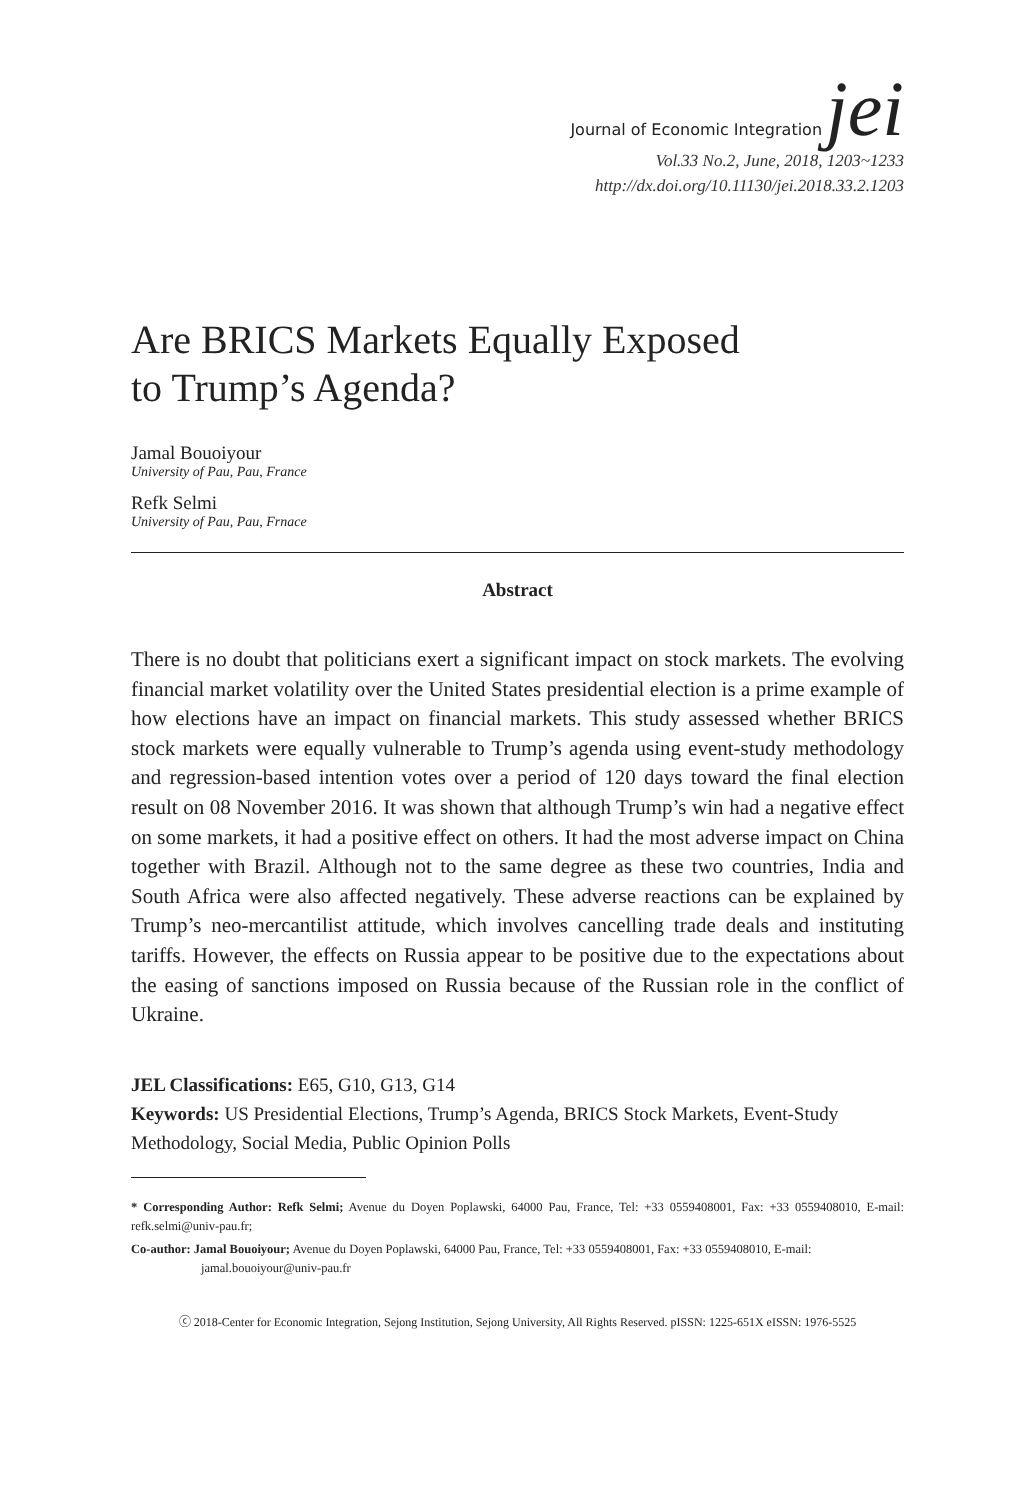Journal of Economic Integration jei
Vol.33 No.2, June, 2018, 1203~1233
http://dx.doi.org/10.11130/jei.2018.33.2.1203
Are BRICS Markets Equally Exposed
to Trump’s Agenda?
Jamal Bouoiyour
University of Pau, Pau, France
Refk Selmi
University of Pau, Pau, Frnace
Abstract
There is no doubt that politicians exert a significant impact on stock markets. The evolving financial market volatility over the United States presidential election is a prime example of how elections have an impact on financial markets. This study assessed whether BRICS stock markets were equally vulnerable to Trump’s agenda using event-study methodology and regression-based intention votes over a period of 120 days toward the final election result on 08 November 2016. It was shown that although Trump’s win had a negative effect on some markets, it had a positive effect on others. It had the most adverse impact on China together with Brazil. Although not to the same degree as these two countries, India and South Africa were also affected negatively. These adverse reactions can be explained by Trump’s neo-mercantilist attitude, which involves cancelling trade deals and instituting tariffs. However, the effects on Russia appear to be positive due to the expectations about the easing of sanctions imposed on Russia because of the Russian role in the conflict of Ukraine.
JEL Classifications: E65, G10, G13, G14
Keywords: US Presidential Elections, Trump’s Agenda, BRICS Stock Markets, Event-Study Methodology, Social Media, Public Opinion Polls
* Corresponding Author: Refk Selmi; Avenue du Doyen Poplawski, 64000 Pau, France, Tel: +33 0559408001, Fax: +33 0559408010, E-mail: refk.selmi@univ-pau.fr;
Co-author: Jamal Bouoiyour; Avenue du Doyen Poplawski, 64000 Pau, France, Tel: +33 0559408001, Fax: +33 0559408010, E-mail:
jamal.bouoiyour@univ-pau.fr
ⓒ 2018-Center for Economic Integration, Sejong Institution, Sejong University, All Rights Reserved. pISSN: 1225-651X eISSN: 1976-5525